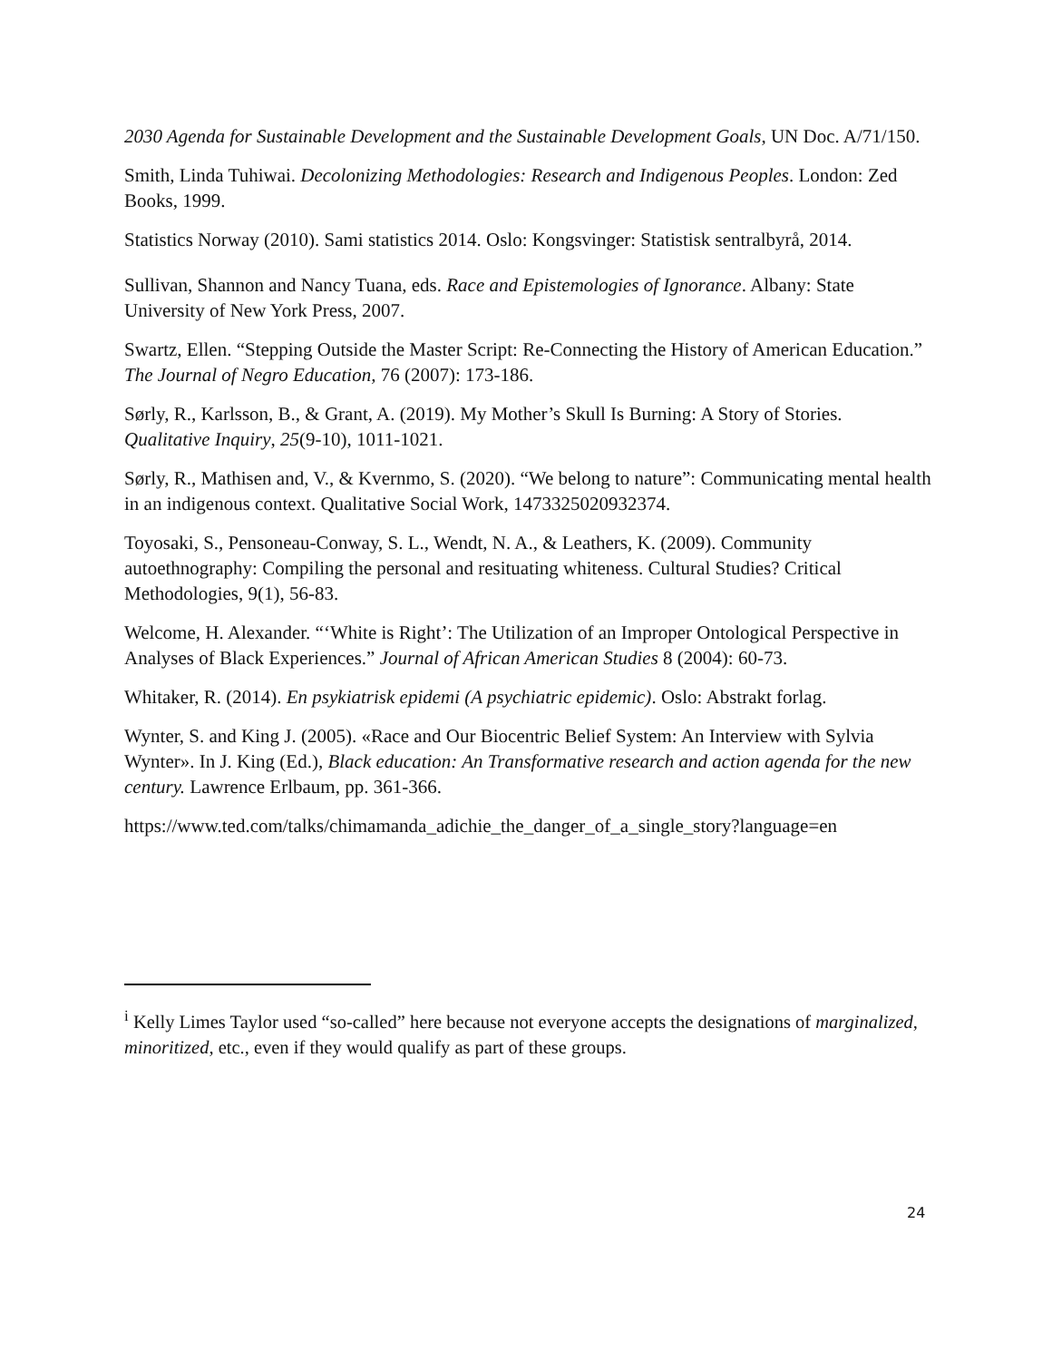2030 Agenda for Sustainable Development and the Sustainable Development Goals, UN Doc. A/71/150.
Smith, Linda Tuhiwai. Decolonizing Methodologies: Research and Indigenous Peoples. London: Zed Books, 1999.
Statistics Norway (2010). Sami statistics 2014. Oslo: Kongsvinger: Statistisk sentralbyrå, 2014.
Sullivan, Shannon and Nancy Tuana, eds. Race and Epistemologies of Ignorance. Albany: State University of New York Press, 2007.
Swartz, Ellen. “Stepping Outside the Master Script: Re-Connecting the History of American Education.” The Journal of Negro Education, 76 (2007): 173-186.
Sørly, R., Karlsson, B., & Grant, A. (2019). My Mother’s Skull Is Burning: A Story of Stories. Qualitative Inquiry, 25(9-10), 1011-1021.
Sørly, R., Mathisen and, V., & Kvernmo, S. (2020). “We belong to nature”: Communicating mental health in an indigenous context. Qualitative Social Work, 1473325020932374.
Toyosaki, S., Pensoneau-Conway, S. L., Wendt, N. A., & Leathers, K. (2009). Community autoethnography: Compiling the personal and resituating whiteness. Cultural Studies? Critical Methodologies, 9(1), 56-83.
Welcome, H. Alexander. “‘White is Right’: The Utilization of an Improper Ontological Perspective in Analyses of Black Experiences.” Journal of African American Studies 8 (2004): 60-73.
Whitaker, R. (2014). En psykiatrisk epidemi (A psychiatric epidemic). Oslo: Abstrakt forlag.
Wynter, S. and King J. (2005). «Race and Our Biocentric Belief System: An Interview with Sylvia Wynter». In J. King (Ed.), Black education: An Transformative research and action agenda for the new century. Lawrence Erlbaum, pp. 361-366.
https://www.ted.com/talks/chimamanda_adichie_the_danger_of_a_single_story?language=en
<sup>i</sup> Kelly Limes Taylor used “so-called” here because not everyone accepts the designations of marginalized, minoritized, etc., even if they would qualify as part of these groups.
24